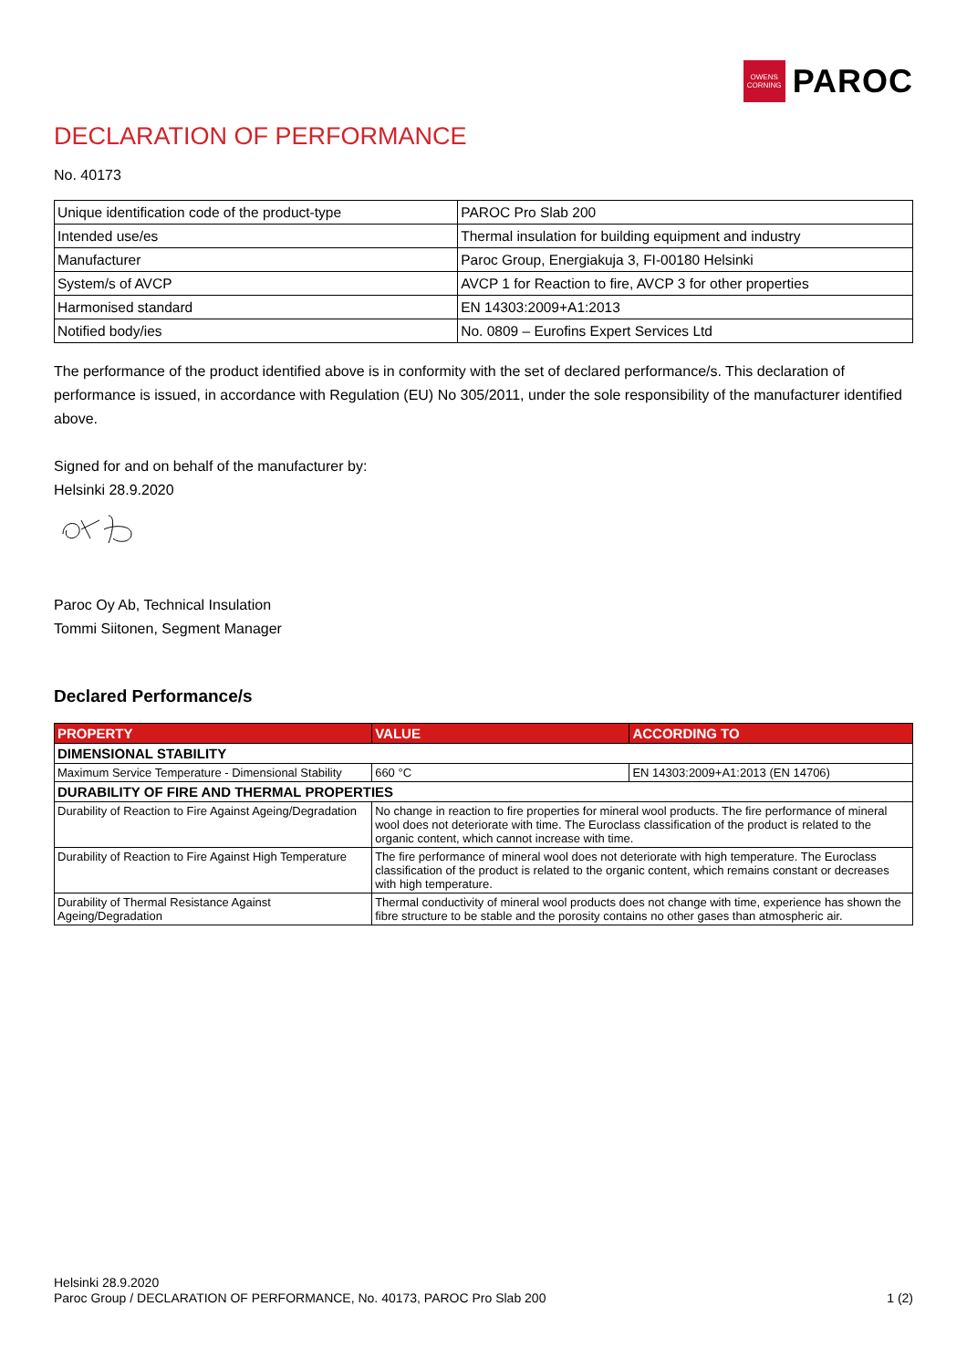OWENS
CORNING
PAROC
DECLARATION OF PERFORMANCE
No. 40173
| Unique identification code of the product-type | PAROC Pro Slab 200 |
| Intended use/es | Thermal insulation for building equipment and industry |
| Manufacturer | Paroc Group, Energiakuja 3, FI-00180 Helsinki |
| System/s of AVCP | AVCP 1 for Reaction to fire, AVCP 3 for other properties |
| Harmonised standard | EN 14303:2009+A1:2013 |
| Notified body/ies | No. 0809 – Eurofins Expert Services Ltd |
The performance of the product identified above is in conformity with the set of declared performance/s. This declaration of performance is issued, in accordance with Regulation (EU) No 305/2011, under the sole responsibility of the manufacturer identified above.
Signed for and on behalf of the manufacturer by:
Helsinki 28.9.2020
Paroc Oy Ab, Technical Insulation
Tommi Siitonen, Segment Manager
Declared Performance/s
| PROPERTY | VALUE | ACCORDING TO |
| --- | --- | --- |
| DIMENSIONAL STABILITY | | |
| Maximum Service Temperature - Dimensional Stability | 660 °C | EN 14303:2009+A1:2013 (EN 14706) |
| DURABILITY OF FIRE AND THERMAL PROPERTIES | | |
| Durability of Reaction to Fire Against Ageing/Degradation | No change in reaction to fire properties for mineral wool products. The fire performance of mineral wool does not deteriorate with time. The Euroclass classification of the product is related to the organic content, which cannot increase with time. | |
| Durability of Reaction to Fire Against High Temperature | The fire performance of mineral wool does not deteriorate with high temperature. The Euroclass classification of the product is related to the organic content, which remains constant or decreases with high temperature. | |
| Durability of Thermal Resistance Against Ageing/Degradation | Thermal conductivity of mineral wool products does not change with time, experience has shown the fibre structure to be stable and the porosity contains no other gases than atmospheric air. | |
Helsinki 28.9.2020
Paroc Group / DECLARATION OF PERFORMANCE, No. 40173, PAROC Pro Slab 200 1 (2)